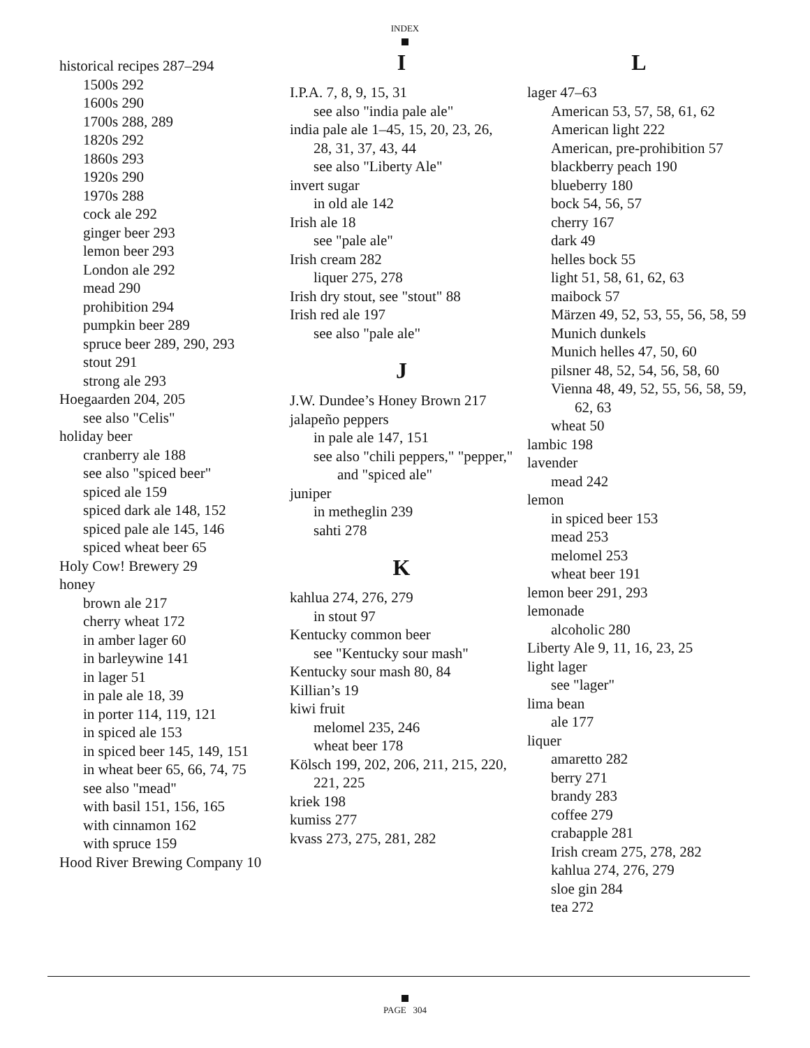INDEX
historical recipes 287–294
1500s 292
1600s 290
1700s 288, 289
1820s 292
1860s 293
1920s 290
1970s 288
cock ale 292
ginger beer 293
lemon beer 293
London ale 292
mead 290
prohibition 294
pumpkin beer 289
spruce beer 289, 290, 293
stout 291
strong ale 293
Hoegaarden 204, 205
see also "Celis"
holiday beer
cranberry ale 188
see also "spiced beer"
spiced ale 159
spiced dark ale 148, 152
spiced pale ale 145, 146
spiced wheat beer 65
Holy Cow! Brewery 29
honey
brown ale 217
cherry wheat 172
in amber lager 60
in barleywine 141
in lager 51
in pale ale 18, 39
in porter 114, 119, 121
in spiced ale 153
in spiced beer 145, 149, 151
in wheat beer 65, 66, 74, 75
see also "mead"
with basil 151, 156, 165
with cinnamon 162
with spruce 159
Hood River Brewing Company 10
I
I.P.A. 7, 8, 9, 15, 31
see also "india pale ale"
india pale ale 1–45, 15, 20, 23, 26, 28, 31, 37, 43, 44
see also "Liberty Ale"
invert sugar
in old ale 142
Irish ale 18
see "pale ale"
Irish cream 282
liquer 275, 278
Irish dry stout, see "stout" 88
Irish red ale 197
see also "pale ale"
J
J.W. Dundee’s Honey Brown 217
jalapeño peppers
in pale ale 147, 151
see also "chili peppers," "pepper," and "spiced ale"
juniper
in metheglin 239
sahti 278
K
kahlua 274, 276, 279
in stout 97
Kentucky common beer
see "Kentucky sour mash"
Kentucky sour mash 80, 84
Killian’s 19
kiwi fruit
melomel 235, 246
wheat beer 178
Kölsch 199, 202, 206, 211, 215, 220, 221, 225
kriek 198
kumiss 277
kvass 273, 275, 281, 282
L
lager 47–63
American 53, 57, 58, 61, 62
American light 222
American, pre-prohibition 57
blackberry peach 190
blueberry 180
bock 54, 56, 57
cherry 167
dark 49
helles bock 55
light 51, 58, 61, 62, 63
maibock 57
Märzen 49, 52, 53, 55, 56, 58, 59
Munich dunkels
Munich helles 47, 50, 60
pilsner 48, 52, 54, 56, 58, 60
Vienna 48, 49, 52, 55, 56, 58, 59, 62, 63
wheat 50
lambic 198
lavender
mead 242
lemon
in spiced beer 153
mead 253
melomel 253
wheat beer 191
lemon beer 291, 293
lemonade
alcoholic 280
Liberty Ale 9, 11, 16, 23, 25
light lager
see "lager"
lima bean
ale 177
liquer
amaretto 282
berry 271
brandy 283
coffee 279
crabapple 281
Irish cream 275, 278, 282
kahlua 274, 276, 279
sloe gin 284
tea 272
PAGE 304